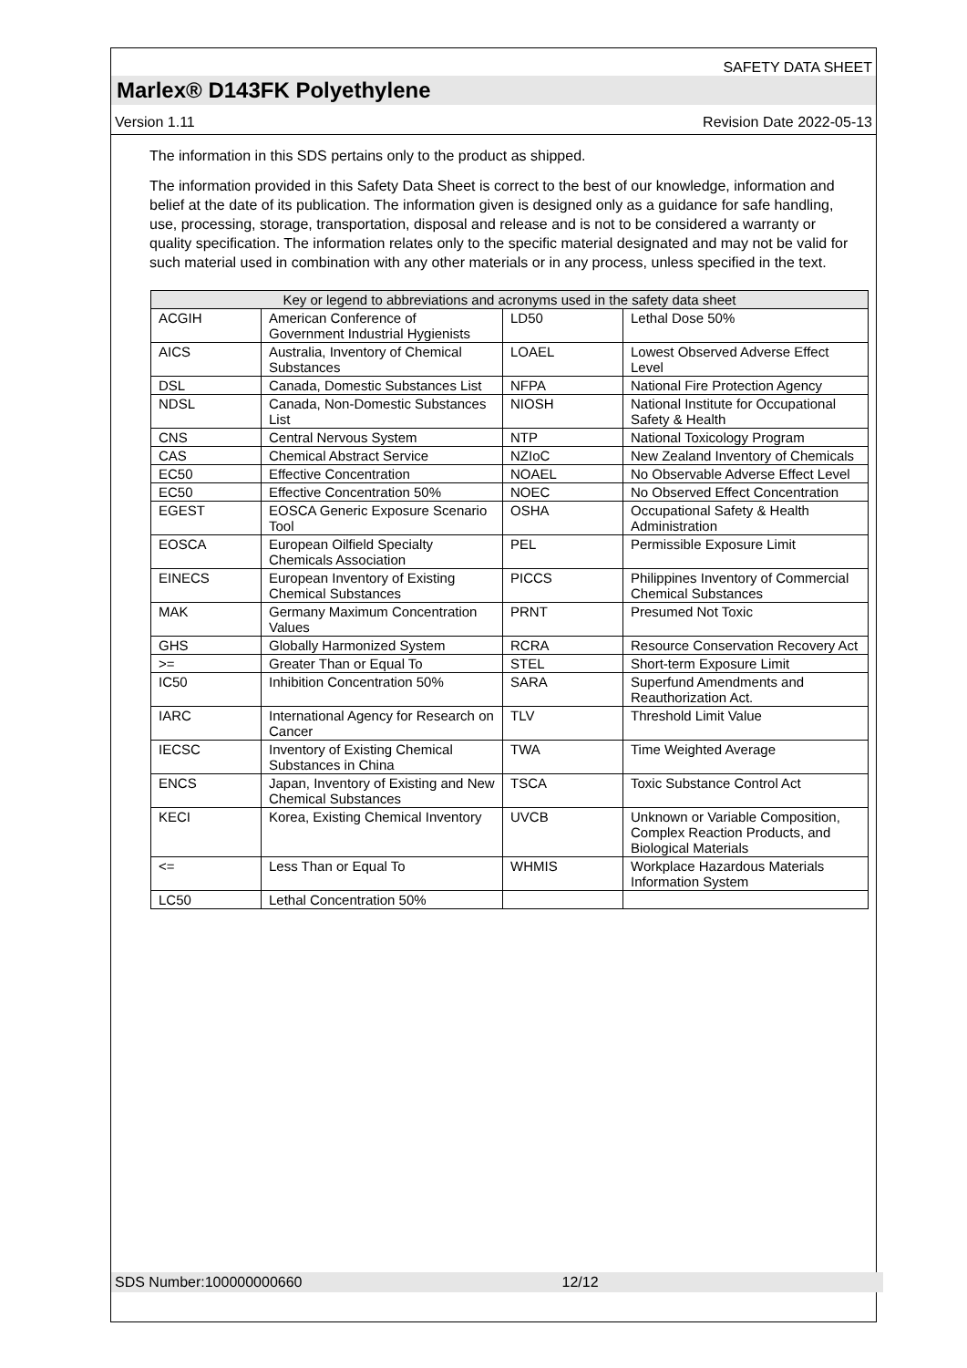SAFETY DATA SHEET
Marlex® D143FK Polyethylene
Version 1.11 Revision Date 2022-05-13
The information in this SDS pertains only to the product as shipped.
The information provided in this Safety Data Sheet is correct to the best of our knowledge, information and belief at the date of its publication. The information given is designed only as a guidance for safe handling, use, processing, storage, transportation, disposal and release and is not to be considered a warranty or quality specification. The information relates only to the specific material designated and may not be valid for such material used in combination with any other materials or in any process, unless specified in the text.
| Key or legend to abbreviations and acronyms used in the safety data sheet | | | |
| --- | --- | --- | --- |
| ACGIH | American Conference of Government Industrial Hygienists | LD50 | Lethal Dose 50% |
| AICS | Australia, Inventory of Chemical Substances | LOAEL | Lowest Observed Adverse Effect Level |
| DSL | Canada, Domestic Substances List | NFPA | National Fire Protection Agency |
| NDSL | Canada, Non-Domestic Substances List | NIOSH | National Institute for Occupational Safety & Health |
| CNS | Central Nervous System | NTP | National Toxicology Program |
| CAS | Chemical Abstract Service | NZIoC | New Zealand Inventory of Chemicals |
| EC50 | Effective Concentration | NOAEL | No Observable Adverse Effect Level |
| EC50 | Effective Concentration 50% | NOEC | No Observed Effect Concentration |
| EGEST | EOSCA Generic Exposure Scenario Tool | OSHA | Occupational Safety & Health Administration |
| EOSCA | European Oilfield Specialty Chemicals Association | PEL | Permissible Exposure Limit |
| EINECS | European Inventory of Existing Chemical Substances | PICCS | Philippines Inventory of Commercial Chemical Substances |
| MAK | Germany Maximum Concentration Values | PRNT | Presumed Not Toxic |
| GHS | Globally Harmonized System | RCRA | Resource Conservation Recovery Act |
| >= | Greater Than or Equal To | STEL | Short-term Exposure Limit |
| IC50 | Inhibition Concentration 50% | SARA | Superfund Amendments and Reauthorization Act. |
| IARC | International Agency for Research on Cancer | TLV | Threshold Limit Value |
| IECSC | Inventory of Existing Chemical Substances in China | TWA | Time Weighted Average |
| ENCS | Japan, Inventory of Existing and New Chemical Substances | TSCA | Toxic Substance Control Act |
| KECI | Korea, Existing Chemical Inventory | UVCB | Unknown or Variable Composition, Complex Reaction Products, and Biological Materials |
| <= | Less Than or Equal To | WHMIS | Workplace Hazardous Materials Information System |
| LC50 | Lethal Concentration 50% | | |
SDS Number:100000000660 12/12